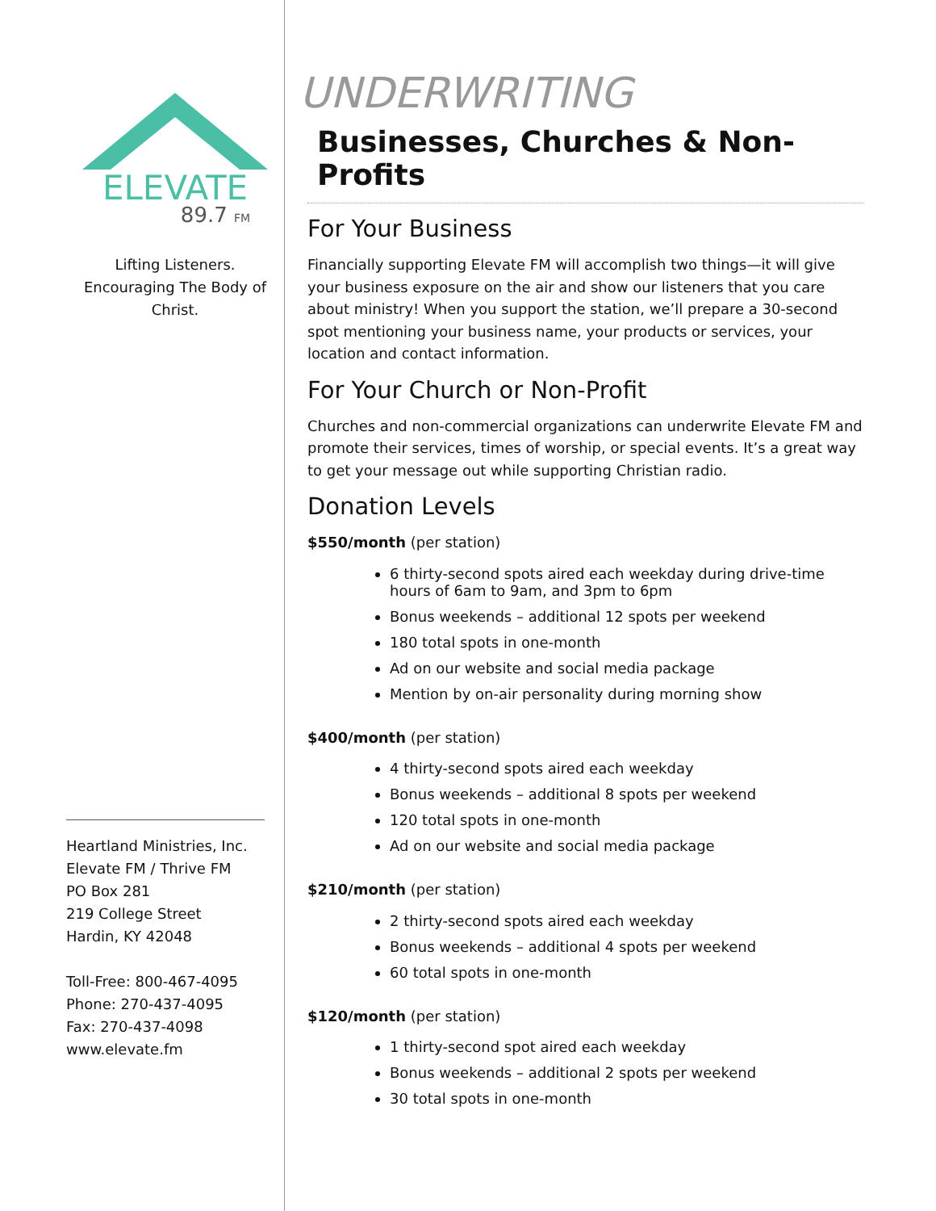ELEVATE
89.7 FM
Lifting Listeners.
Encouraging The Body of Christ.
Heartland Ministries, Inc.
Elevate FM / Thrive FM
PO Box 281
219 College Street
Hardin, KY 42048
Toll-Free: 800-467-4095
Phone: 270-437-4095
Fax: 270-437-4098
www.elevate.fm
UNDERWRITING
Businesses, Churches & Non-Profits
For Your Business
Financially supporting Elevate FM will accomplish two things—it will give your business exposure on the air and show our listeners that you care about ministry! When you support the station, we’ll prepare a 30-second spot mentioning your business name, your products or services, your location and contact information.
For Your Church or Non-Profit
Churches and non-commercial organizations can underwrite Elevate FM and promote their services, times of worship, or special events. It’s a great way to get your message out while supporting Christian radio.
Donation Levels
$550/month (per station)
6 thirty-second spots aired each weekday during drive-time hours of 6am to 9am, and 3pm to 6pm
Bonus weekends – additional 12 spots per weekend
180 total spots in one-month
Ad on our website and social media package
Mention by on-air personality during morning show
$400/month (per station)
4 thirty-second spots aired each weekday
Bonus weekends – additional 8 spots per weekend
120 total spots in one-month
Ad on our website and social media package
$210/month (per station)
2 thirty-second spots aired each weekday
Bonus weekends – additional 4 spots per weekend
60 total spots in one-month
$120/month (per station)
1 thirty-second spot aired each weekday
Bonus weekends – additional 2 spots per weekend
30 total spots in one-month